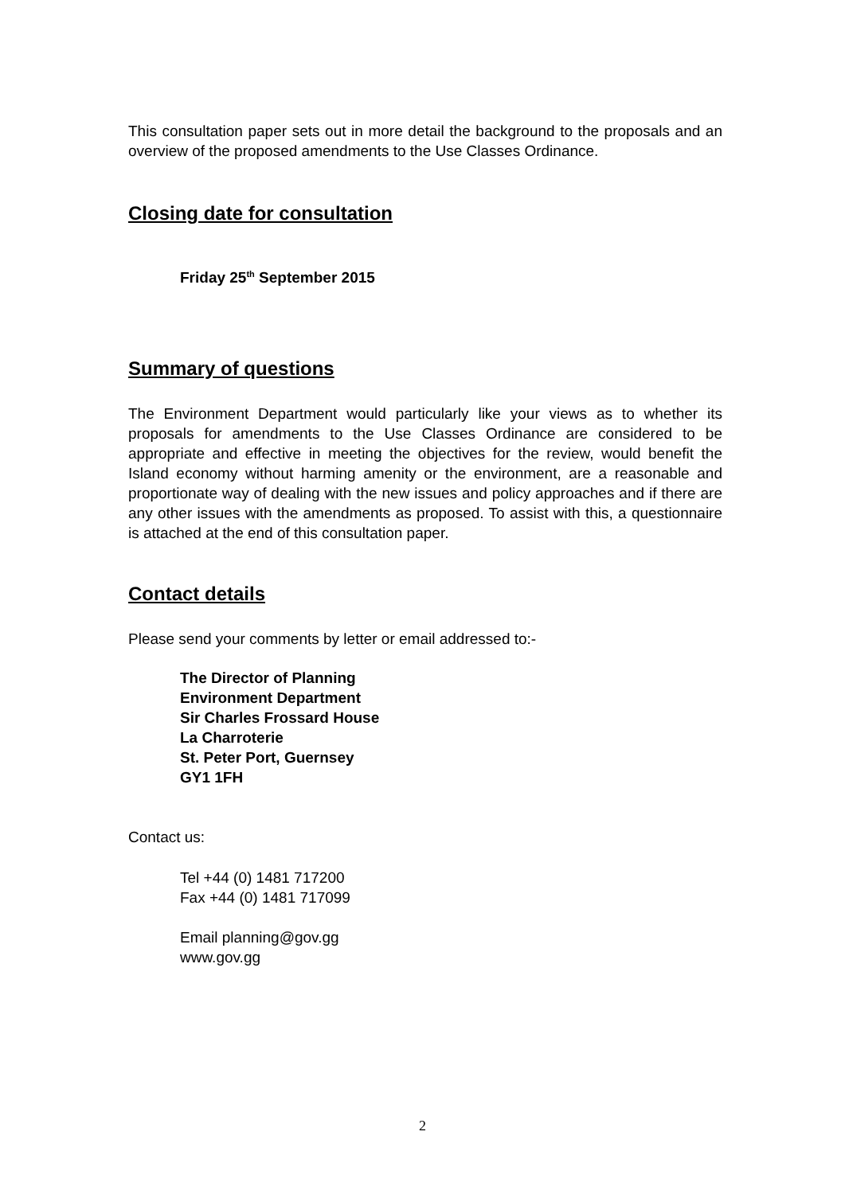This consultation paper sets out in more detail the background to the proposals and an overview of the proposed amendments to the Use Classes Ordinance.
Closing date for consultation
Friday 25<sup>th</sup> September 2015
Summary of questions
The Environment Department would particularly like your views as to whether its proposals for amendments to the Use Classes Ordinance are considered to be appropriate and effective in meeting the objectives for the review, would benefit the Island economy without harming amenity or the environment, are a reasonable and proportionate way of dealing with the new issues and policy approaches and if there are any other issues with the amendments as proposed. To assist with this, a questionnaire is attached at the end of this consultation paper.
Contact details
Please send your comments by letter or email addressed to:-
The Director of Planning
Environment Department
Sir Charles Frossard House
La Charroterie
St. Peter Port, Guernsey
GY1 1FH
Contact us:
Tel +44 (0) 1481 717200
Fax +44 (0) 1481 717099
Email planning@gov.gg
www.gov.gg
2